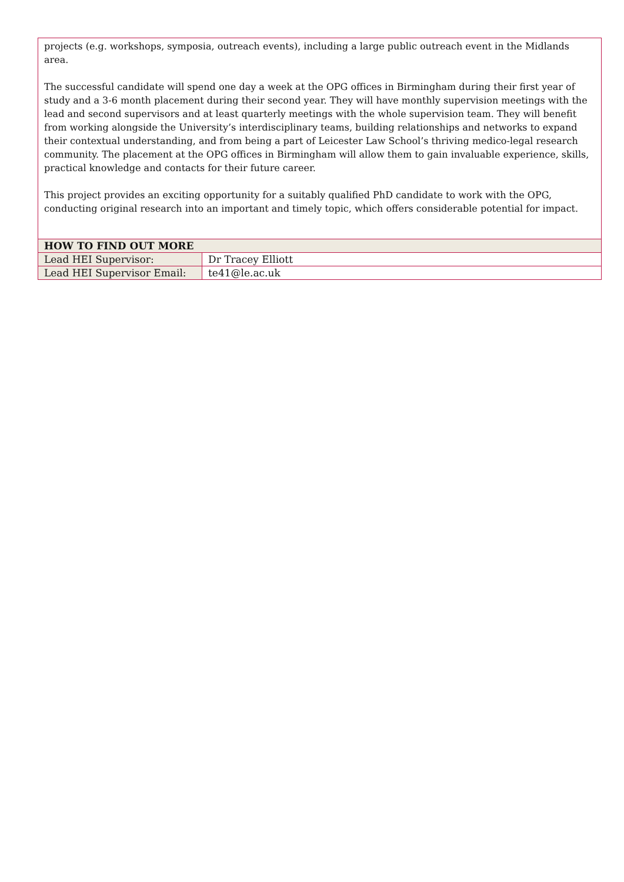projects (e.g. workshops, symposia, outreach events), including a large public outreach event in the Midlands area.
The successful candidate will spend one day a week at the OPG offices in Birmingham during their first year of study and a 3-6 month placement during their second year. They will have monthly supervision meetings with the lead and second supervisors and at least quarterly meetings with the whole supervision team. They will benefit from working alongside the University’s interdisciplinary teams, building relationships and networks to expand their contextual understanding, and from being a part of Leicester Law School’s thriving medico-legal research community. The placement at the OPG offices in Birmingham will allow them to gain invaluable experience, skills, practical knowledge and contacts for their future career.
This project provides an exciting opportunity for a suitably qualified PhD candidate to work with the OPG, conducting original research into an important and timely topic, which offers considerable potential for impact.
| HOW TO FIND OUT MORE | |
| --- | --- |
| Lead HEI Supervisor: | Dr Tracey Elliott |
| Lead HEI Supervisor Email: | te41@le.ac.uk |